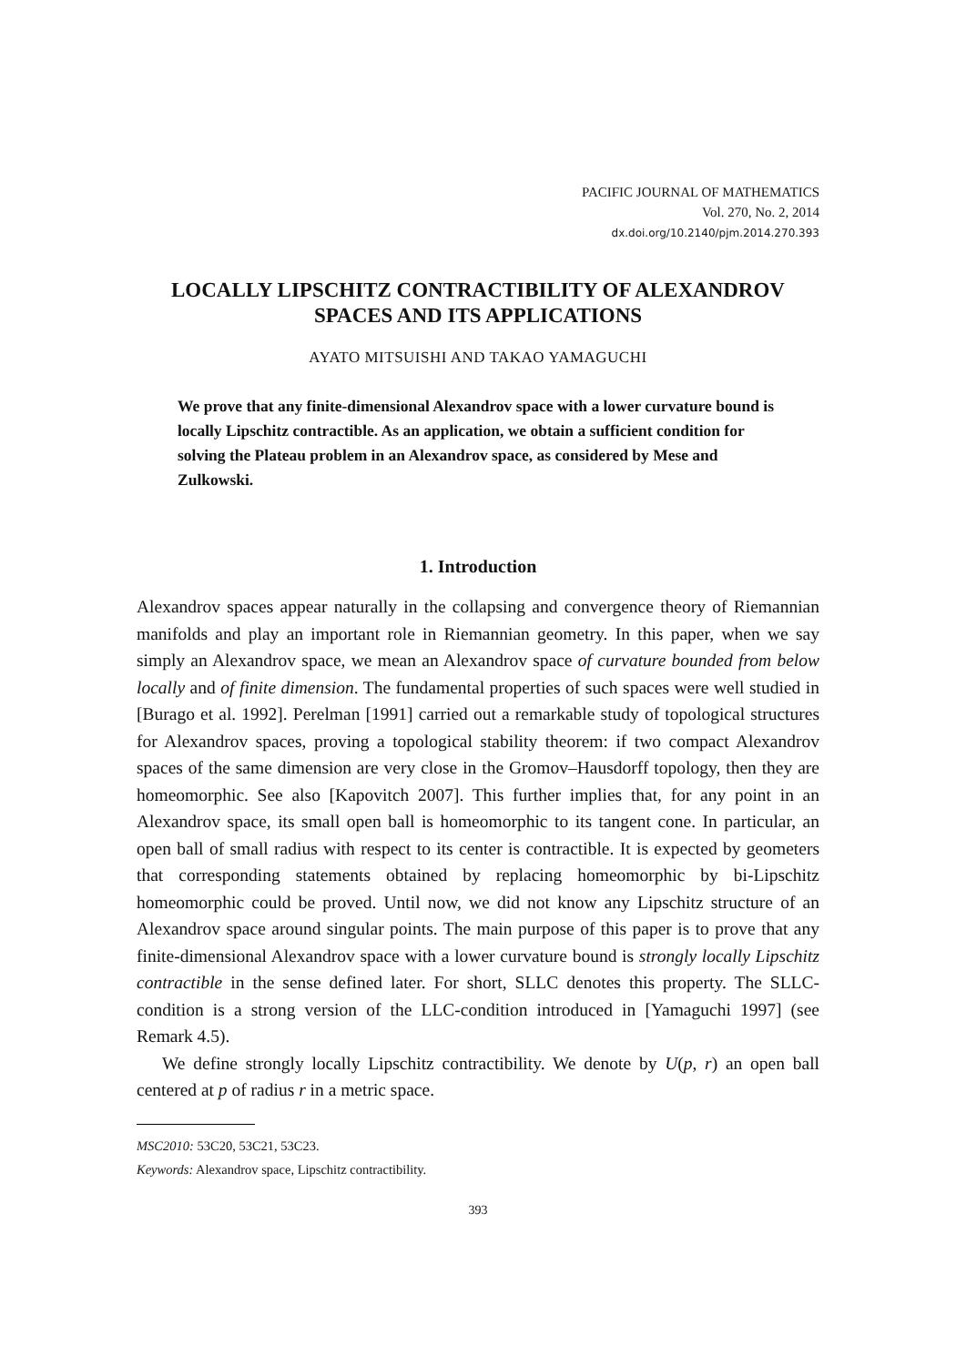PACIFIC JOURNAL OF MATHEMATICS
Vol. 270, No. 2, 2014
dx.doi.org/10.2140/pjm.2014.270.393
LOCALLY LIPSCHITZ CONTRACTIBILITY OF ALEXANDROV SPACES AND ITS APPLICATIONS
AYATO MITSUISHI AND TAKAO YAMAGUCHI
We prove that any finite-dimensional Alexandrov space with a lower curvature bound is locally Lipschitz contractible. As an application, we obtain a sufficient condition for solving the Plateau problem in an Alexandrov space, as considered by Mese and Zulkowski.
1. Introduction
Alexandrov spaces appear naturally in the collapsing and convergence theory of Riemannian manifolds and play an important role in Riemannian geometry. In this paper, when we say simply an Alexandrov space, we mean an Alexandrov space of curvature bounded from below locally and of finite dimension. The fundamental properties of such spaces were well studied in [Burago et al. 1992]. Perelman [1991] carried out a remarkable study of topological structures for Alexandrov spaces, proving a topological stability theorem: if two compact Alexandrov spaces of the same dimension are very close in the Gromov–Hausdorff topology, then they are homeomorphic. See also [Kapovitch 2007]. This further implies that, for any point in an Alexandrov space, its small open ball is homeomorphic to its tangent cone. In particular, an open ball of small radius with respect to its center is contractible. It is expected by geometers that corresponding statements obtained by replacing homeomorphic by bi-Lipschitz homeomorphic could be proved. Until now, we did not know any Lipschitz structure of an Alexandrov space around singular points. The main purpose of this paper is to prove that any finite-dimensional Alexandrov space with a lower curvature bound is strongly locally Lipschitz contractible in the sense defined later. For short, SLLC denotes this property. The SLLC-condition is a strong version of the LLC-condition introduced in [Yamaguchi 1997] (see Remark 4.5).
We define strongly locally Lipschitz contractibility. We denote by U(p, r) an open ball centered at p of radius r in a metric space.
MSC2010: 53C20, 53C21, 53C23.
Keywords: Alexandrov space, Lipschitz contractibility.
393